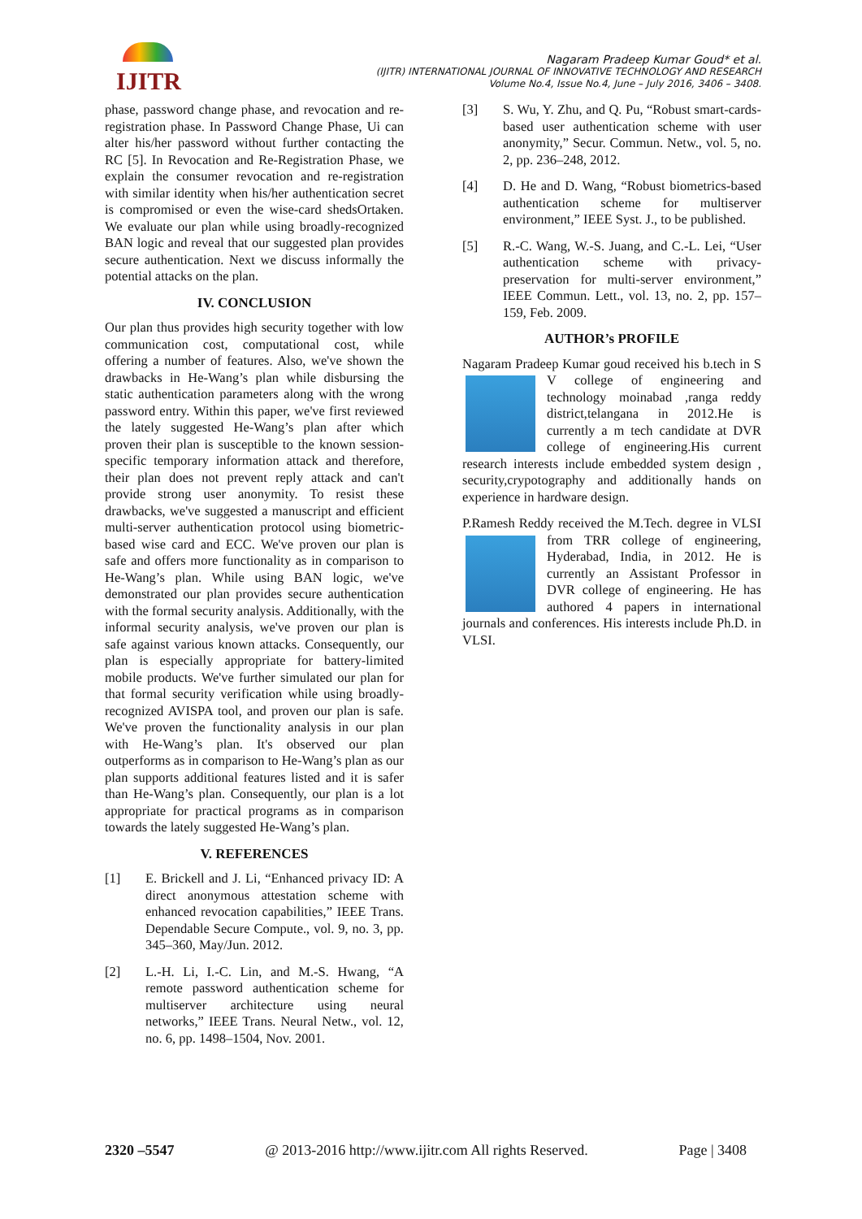IJITR
Nagaram Pradeep Kumar Goud* et al.
(IJITR) INTERNATIONAL JOURNAL OF INNOVATIVE TECHNOLOGY AND RESEARCH
Volume No.4, Issue No.4, June – July 2016, 3406 – 3408.
phase, password change phase, and revocation and re-registration phase. In Password Change Phase, Ui can alter his/her password without further contacting the RC [5]. In Revocation and Re-Registration Phase, we explain the consumer revocation and re-registration with similar identity when his/her authentication secret is compromised or even the wise-card shedsOrtaken. We evaluate our plan while using broadly-recognized BAN logic and reveal that our suggested plan provides secure authentication. Next we discuss informally the potential attacks on the plan.
IV. CONCLUSION
Our plan thus provides high security together with low communication cost, computational cost, while offering a number of features. Also, we've shown the drawbacks in He-Wang’s plan while disbursing the static authentication parameters along with the wrong password entry. Within this paper, we've first reviewed the lately suggested He-Wang’s plan after which proven their plan is susceptible to the known session-specific temporary information attack and therefore, their plan does not prevent reply attack and can't provide strong user anonymity. To resist these drawbacks, we've suggested a manuscript and efficient multi-server authentication protocol using biometric-based wise card and ECC. We've proven our plan is safe and offers more functionality as in comparison to He-Wang’s plan. While using BAN logic, we've demonstrated our plan provides secure authentication with the formal security analysis. Additionally, with the informal security analysis, we've proven our plan is safe against various known attacks. Consequently, our plan is especially appropriate for battery-limited mobile products. We've further simulated our plan for that formal security verification while using broadly-recognized AVISPA tool, and proven our plan is safe. We've proven the functionality analysis in our plan with He-Wang’s plan. It's observed our plan outperforms as in comparison to He-Wang’s plan as our plan supports additional features listed and it is safer than He-Wang’s plan. Consequently, our plan is a lot appropriate for practical programs as in comparison towards the lately suggested He-Wang’s plan.
V. REFERENCES
[1] E. Brickell and J. Li, “Enhanced privacy ID: A direct anonymous attestation scheme with enhanced revocation capabilities,” IEEE Trans. Dependable Secure Compute., vol. 9, no. 3, pp. 345–360, May/Jun. 2012.
[2] L.-H. Li, I.-C. Lin, and M.-S. Hwang, “A remote password authentication scheme for multiserver architecture using neural networks,” IEEE Trans. Neural Netw., vol. 12, no. 6, pp. 1498–1504, Nov. 2001.
[3] S. Wu, Y. Zhu, and Q. Pu, “Robust smart-cards-based user authentication scheme with user anonymity,” Secur. Commun. Netw., vol. 5, no. 2, pp. 236–248, 2012.
[4] D. He and D. Wang, “Robust biometrics-based authentication scheme for multiserver environment,” IEEE Syst. J., to be published.
[5] R.-C. Wang, W.-S. Juang, and C.-L. Lei, “User authentication scheme with privacy-preservation for multi-server environment,” IEEE Commun. Lett., vol. 13, no. 2, pp. 157–159, Feb. 2009.
AUTHOR’s PROFILE
Nagaram Pradeep Kumar goud received his b.tech in S V college of engineering and technology moinabad ,ranga reddy district,telangana in 2012.He is currently a m tech candidate at DVR college of engineering.His current research interests include embedded system design , security,crypotography and additionally hands on experience in hardware design.
P.Ramesh Reddy received the M.Tech. degree in VLSI from TRR college of engineering, Hyderabad, India, in 2012. He is currently an Assistant Professor in DVR college of engineering. He has authored 4 papers in international journals and conferences. His interests include Ph.D. in VLSI.
2320 –5547 @ 2013-2016 http://www.ijitr.com All rights Reserved. Page | 3408